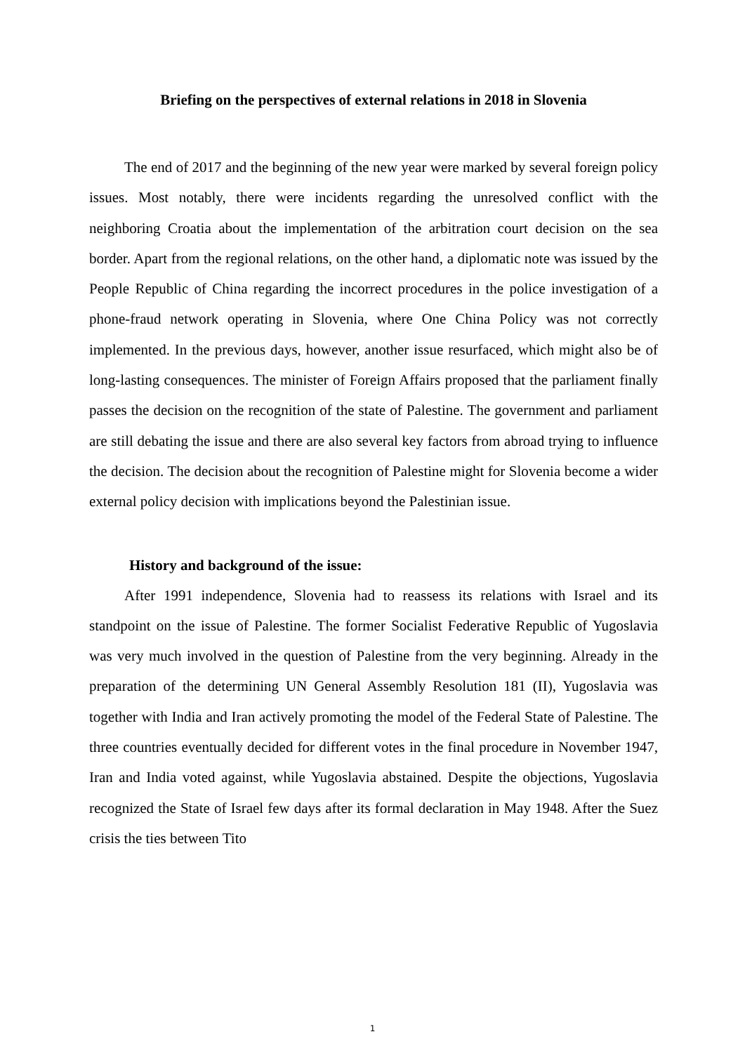Briefing on the perspectives of external relations in 2018 in Slovenia
The end of 2017 and the beginning of the new year were marked by several foreign policy issues. Most notably, there were incidents regarding the unresolved conflict with the neighboring Croatia about the implementation of the arbitration court decision on the sea border. Apart from the regional relations, on the other hand, a diplomatic note was issued by the People Republic of China regarding the incorrect procedures in the police investigation of a phone-fraud network operating in Slovenia, where One China Policy was not correctly implemented. In the previous days, however, another issue resurfaced, which might also be of long-lasting consequences. The minister of Foreign Affairs proposed that the parliament finally passes the decision on the recognition of the state of Palestine. The government and parliament are still debating the issue and there are also several key factors from abroad trying to influence the decision. The decision about the recognition of Palestine might for Slovenia become a wider external policy decision with implications beyond the Palestinian issue.
History and background of the issue:
After 1991 independence, Slovenia had to reassess its relations with Israel and its standpoint on the issue of Palestine. The former Socialist Federative Republic of Yugoslavia was very much involved in the question of Palestine from the very beginning. Already in the preparation of the determining UN General Assembly Resolution 181 (II), Yugoslavia was together with India and Iran actively promoting the model of the Federal State of Palestine. The three countries eventually decided for different votes in the final procedure in November 1947, Iran and India voted against, while Yugoslavia abstained. Despite the objections, Yugoslavia recognized the State of Israel few days after its formal declaration in May 1948. After the Suez crisis the ties between Tito
1